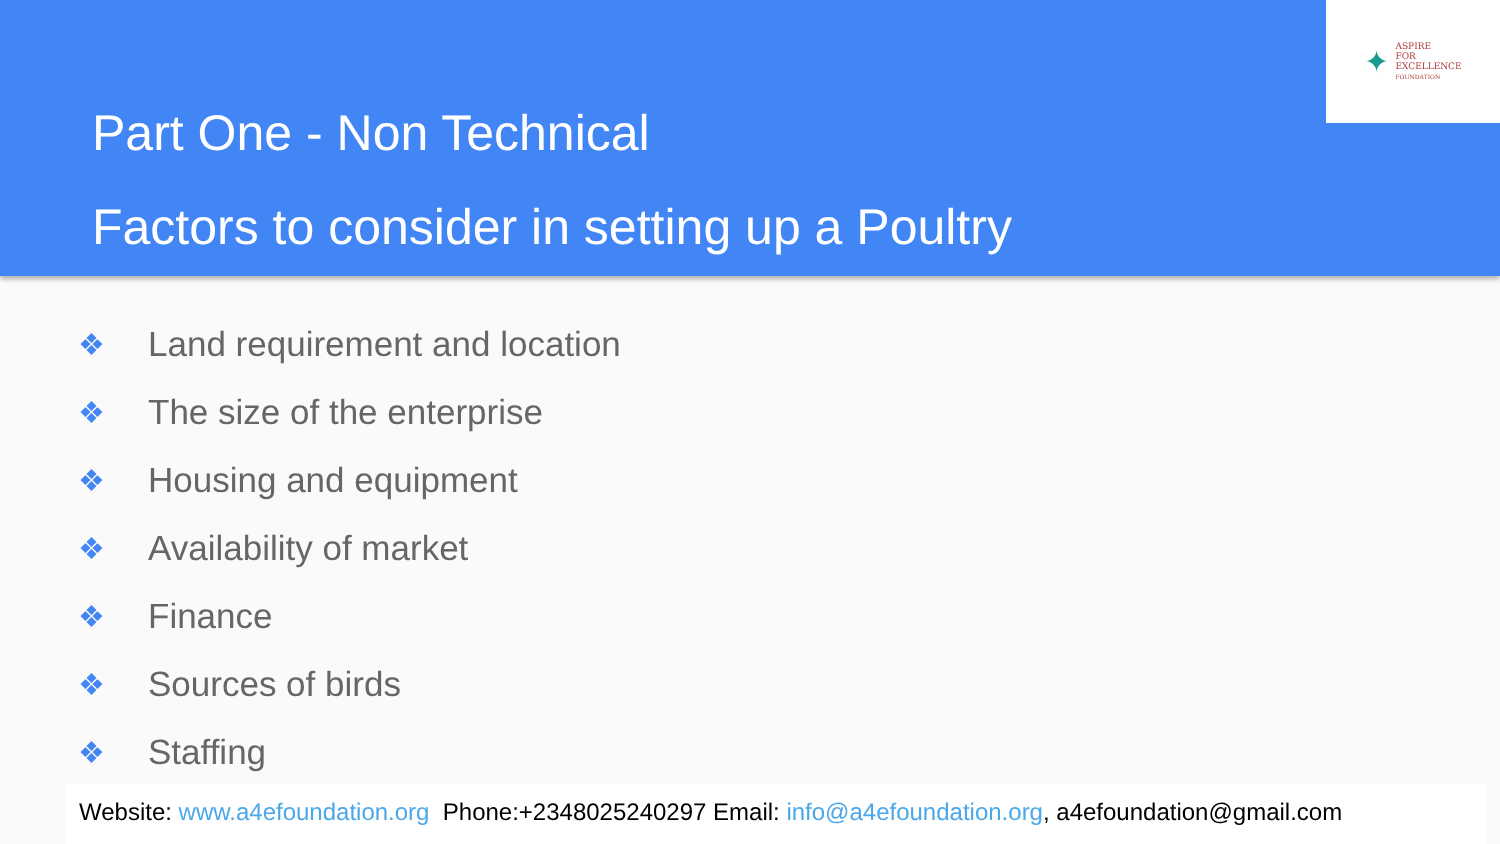Part One - Non Technical
Factors to consider in setting up a Poultry
✦
ASPIRE
FOR
EXCELLENCE
FOUNDATION
❖ Land requirement and location
❖ The size of the enterprise
❖ Housing and equipment
❖ Availability of market
❖ Finance
❖ Sources of birds
❖ Staffing
Website: www.a4efoundation.org Phone:+2348025240297 Email: info@a4efoundation.org, a4efoundation@gmail.com